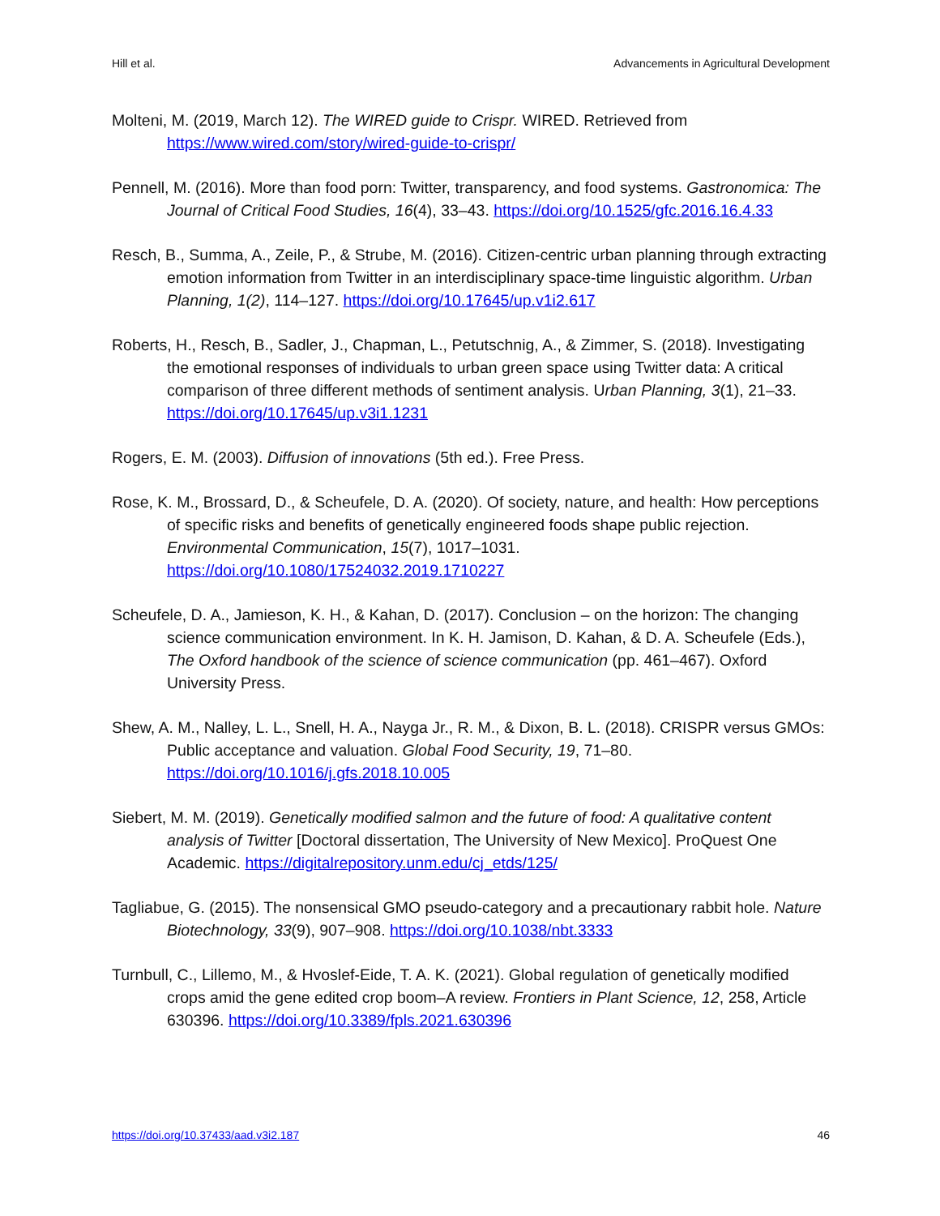Hill et al. Advancements in Agricultural Development
Molteni, M. (2019, March 12). The WIRED guide to Crispr. WIRED. Retrieved from https://www.wired.com/story/wired-guide-to-crispr/
Pennell, M. (2016). More than food porn: Twitter, transparency, and food systems. Gastronomica: The Journal of Critical Food Studies, 16(4), 33–43. https://doi.org/10.1525/gfc.2016.16.4.33
Resch, B., Summa, A., Zeile, P., & Strube, M. (2016). Citizen-centric urban planning through extracting emotion information from Twitter in an interdisciplinary space-time linguistic algorithm. Urban Planning, 1(2), 114–127. https://doi.org/10.17645/up.v1i2.617
Roberts, H., Resch, B., Sadler, J., Chapman, L., Petutschnig, A., & Zimmer, S. (2018). Investigating the emotional responses of individuals to urban green space using Twitter data: A critical comparison of three different methods of sentiment analysis. Urban Planning, 3(1), 21–33. https://doi.org/10.17645/up.v3i1.1231
Rogers, E. M. (2003). Diffusion of innovations (5th ed.). Free Press.
Rose, K. M., Brossard, D., & Scheufele, D. A. (2020). Of society, nature, and health: How perceptions of specific risks and benefits of genetically engineered foods shape public rejection. Environmental Communication, 15(7), 1017–1031. https://doi.org/10.1080/17524032.2019.1710227
Scheufele, D. A., Jamieson, K. H., & Kahan, D. (2017). Conclusion – on the horizon: The changing science communication environment. In K. H. Jamison, D. Kahan, & D. A. Scheufele (Eds.), The Oxford handbook of the science of science communication (pp. 461–467). Oxford University Press.
Shew, A. M., Nalley, L. L., Snell, H. A., Nayga Jr., R. M., & Dixon, B. L. (2018). CRISPR versus GMOs: Public acceptance and valuation. Global Food Security, 19, 71–80. https://doi.org/10.1016/j.gfs.2018.10.005
Siebert, M. M. (2019). Genetically modified salmon and the future of food: A qualitative content analysis of Twitter [Doctoral dissertation, The University of New Mexico]. ProQuest One Academic. https://digitalrepository.unm.edu/cj_etds/125/
Tagliabue, G. (2015). The nonsensical GMO pseudo-category and a precautionary rabbit hole. Nature Biotechnology, 33(9), 907–908. https://doi.org/10.1038/nbt.3333
Turnbull, C., Lillemo, M., & Hvoslef-Eide, T. A. K. (2021). Global regulation of genetically modified crops amid the gene edited crop boom–A review. Frontiers in Plant Science, 12, 258, Article 630396. https://doi.org/10.3389/fpls.2021.630396
https://doi.org/10.37433/aad.v3i2.187 46